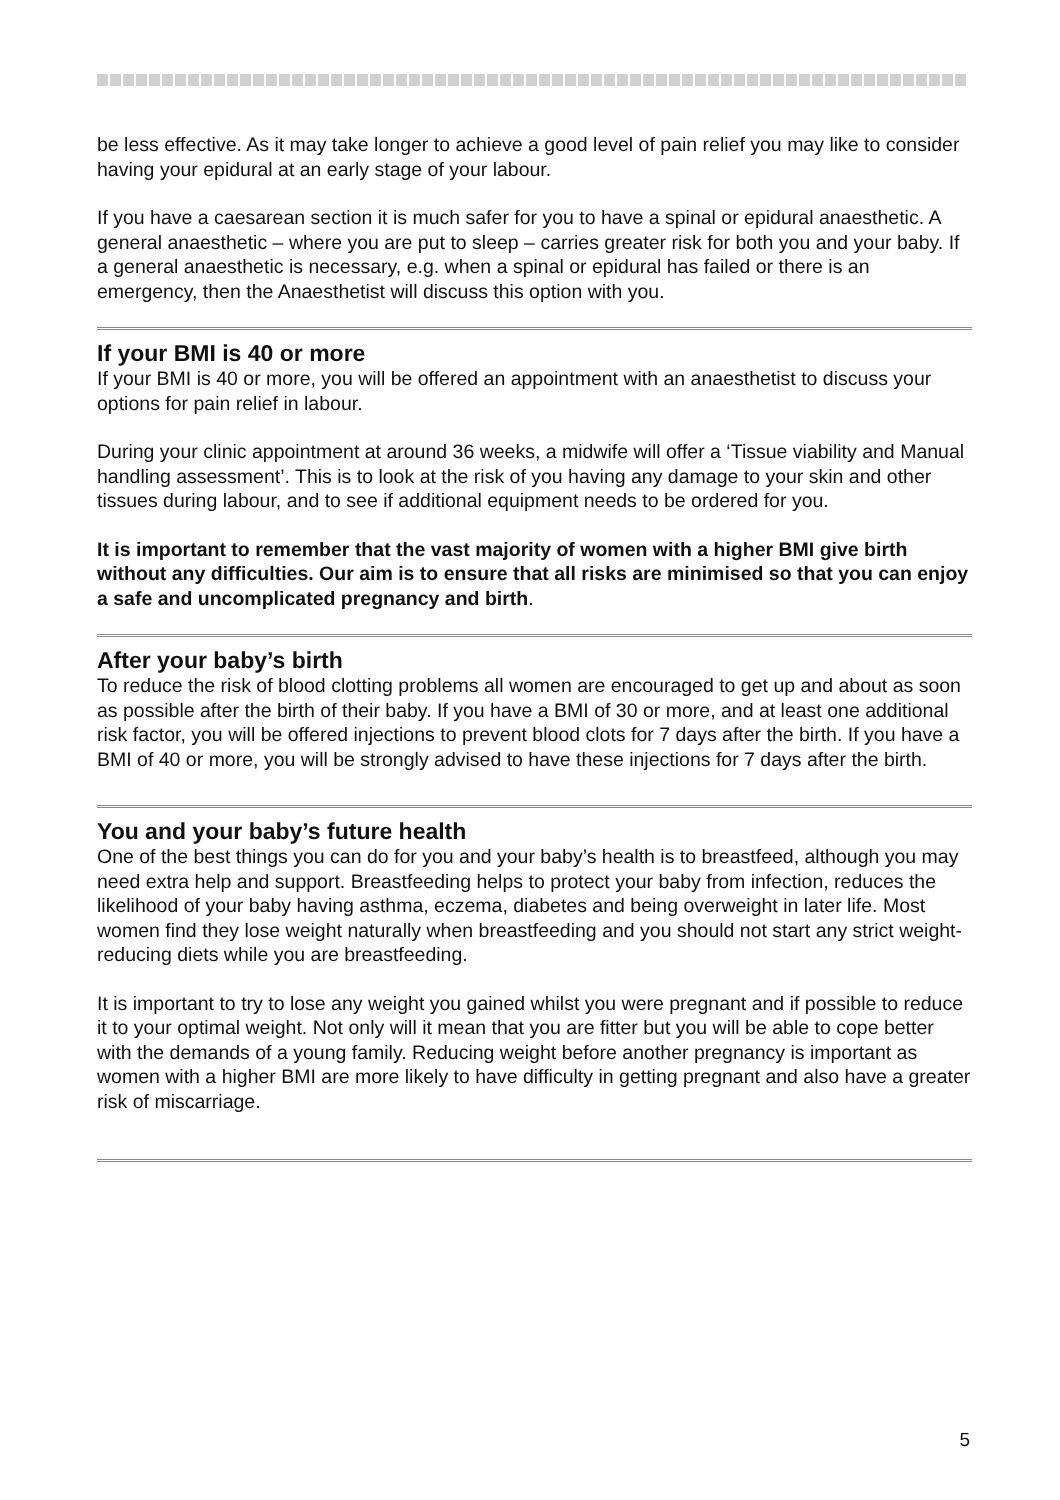be less effective. As it may take longer to achieve a good level of pain relief you may like to consider having your epidural at an early stage of your labour.
If you have a caesarean section it is much safer for you to have a spinal or epidural anaesthetic. A general anaesthetic – where you are put to sleep – carries greater risk for both you and your baby. If a general anaesthetic is necessary, e.g. when a spinal or epidural has failed or there is an emergency, then the Anaesthetist will discuss this option with you.
If your BMI is 40 or more
If your BMI is 40 or more, you will be offered an appointment with an anaesthetist to discuss your options for pain relief in labour.
During your clinic appointment at around 36 weeks, a midwife will offer a ‘Tissue viability and Manual handling assessment’. This is to look at the risk of you having any damage to your skin and other tissues during labour, and to see if additional equipment needs to be ordered for you.
It is important to remember that the vast majority of women with a higher BMI give birth without any difficulties. Our aim is to ensure that all risks are minimised so that you can enjoy a safe and uncomplicated pregnancy and birth.
After your baby’s birth
To reduce the risk of blood clotting problems all women are encouraged to get up and about as soon as possible after the birth of their baby. If you have a BMI of 30 or more, and at least one additional risk factor, you will be offered injections to prevent blood clots for 7 days after the birth. If you have a BMI of 40 or more, you will be strongly advised to have these injections for 7 days after the birth.
You and your baby’s future health
One of the best things you can do for you and your baby’s health is to breastfeed, although you may need extra help and support. Breastfeeding helps to protect your baby from infection, reduces the likelihood of your baby having asthma, eczema, diabetes and being overweight in later life. Most women find they lose weight naturally when breastfeeding and you should not start any strict weight-reducing diets while you are breastfeeding.
It is important to try to lose any weight you gained whilst you were pregnant and if possible to reduce it to your optimal weight. Not only will it mean that you are fitter but you will be able to cope better with the demands of a young family. Reducing weight before another pregnancy is important as women with a higher BMI are more likely to have difficulty in getting pregnant and also have a greater risk of miscarriage.
5